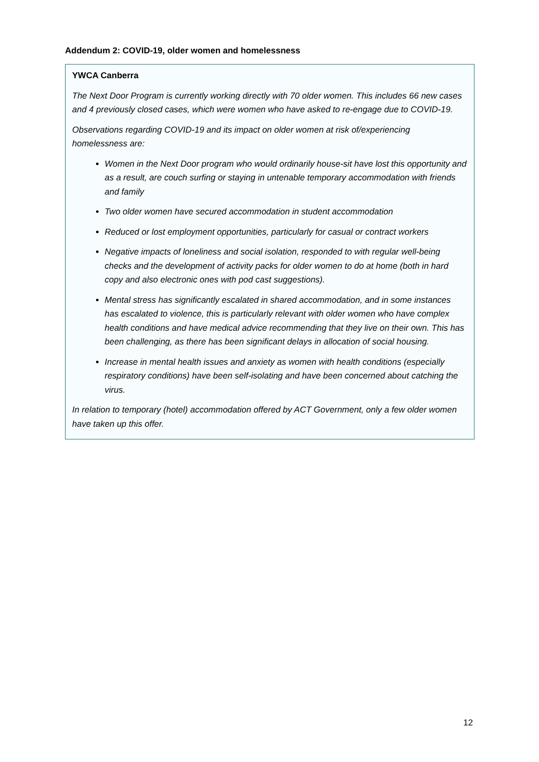Addendum 2: COVID-19, older women and homelessness
YWCA Canberra
The Next Door Program is currently working directly with 70 older women. This includes 66 new cases and 4 previously closed cases, which were women who have asked to re-engage due to COVID-19.
Observations regarding COVID-19 and its impact on older women at risk of/experiencing homelessness are:
Women in the Next Door program who would ordinarily house-sit have lost this opportunity and as a result, are couch surfing or staying in untenable temporary accommodation with friends and family
Two older women have secured accommodation in student accommodation
Reduced or lost employment opportunities, particularly for casual or contract workers
Negative impacts of loneliness and social isolation, responded to with regular well-being checks and the development of activity packs for older women to do at home (both in hard copy and also electronic ones with pod cast suggestions).
Mental stress has significantly escalated in shared accommodation, and in some instances has escalated to violence, this is particularly relevant with older women who have complex health conditions and have medical advice recommending that they live on their own. This has been challenging, as there has been significant delays in allocation of social housing.
Increase in mental health issues and anxiety as women with health conditions (especially respiratory conditions) have been self-isolating and have been concerned about catching the virus.
In relation to temporary (hotel) accommodation offered by ACT Government, only a few older women have taken up this offer.
12